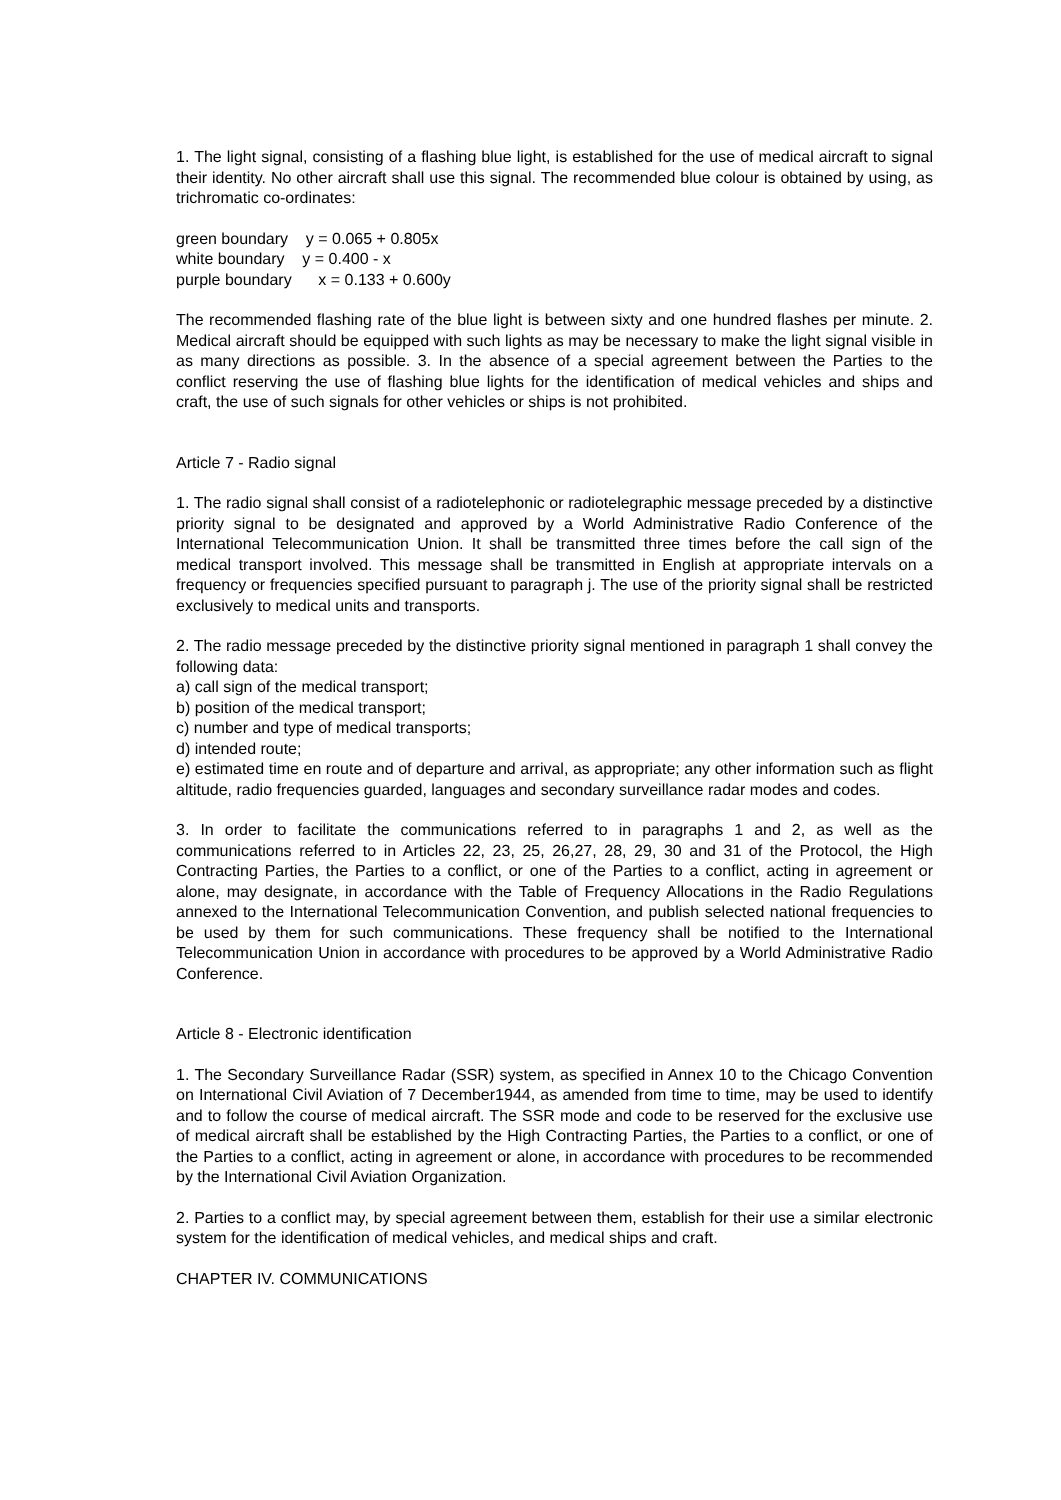1. The light signal, consisting of a flashing blue light, is established for the use of medical aircraft to signal their identity. No other aircraft shall use this signal. The recommended blue colour is obtained by using, as trichromatic co-ordinates:
green boundary y = 0.065 + 0.805x
white boundary y = 0.400 - x
purple boundary x = 0.133 + 0.600y
The recommended flashing rate of the blue light is between sixty and one hundred flashes per minute. 2. Medical aircraft should be equipped with such lights as may be necessary to make the light signal visible in as many directions as possible. 3. In the absence of a special agreement between the Parties to the conflict reserving the use of flashing blue lights for the identification of medical vehicles and ships and craft, the use of such signals for other vehicles or ships is not prohibited.
Article 7 - Radio signal
1. The radio signal shall consist of a radiotelephonic or radiotelegraphic message preceded by a distinctive priority signal to be designated and approved by a World Administrative Radio Conference of the International Telecommunication Union. It shall be transmitted three times before the call sign of the medical transport involved. This message shall be transmitted in English at appropriate intervals on a frequency or frequencies specified pursuant to paragraph j. The use of the priority signal shall be restricted exclusively to medical units and transports.
2. The radio message preceded by the distinctive priority signal mentioned in paragraph 1 shall convey the following data:
a) call sign of the medical transport;
b) position of the medical transport;
c) number and type of medical transports;
d) intended route;
e) estimated time en route and of departure and arrival, as appropriate; any other information such as flight altitude, radio frequencies guarded, languages and secondary surveillance radar modes and codes.
3. In order to facilitate the communications referred to in paragraphs 1 and 2, as well as the communications referred to in Articles 22, 23, 25, 26,27, 28, 29, 30 and 31 of the Protocol, the High Contracting Parties, the Parties to a conflict, or one of the Parties to a conflict, acting in agreement or alone, may designate, in accordance with the Table of Frequency Allocations in the Radio Regulations annexed to the International Telecommunication Convention, and publish selected national frequencies to be used by them for such communications. These frequency shall be notified to the International Telecommunication Union in accordance with procedures to be approved by a World Administrative Radio Conference.
Article 8 - Electronic identification
1. The Secondary Surveillance Radar (SSR) system, as specified in Annex 10 to the Chicago Convention on International Civil Aviation of 7 December1944, as amended from time to time, may be used to identify and to follow the course of medical aircraft. The SSR mode and code to be reserved for the exclusive use of medical aircraft shall be established by the High Contracting Parties, the Parties to a conflict, or one of the Parties to a conflict, acting in agreement or alone, in accordance with procedures to be recommended by the International Civil Aviation Organization.
2. Parties to a conflict may, by special agreement between them, establish for their use a similar electronic system for the identification of medical vehicles, and medical ships and craft.
CHAPTER IV. COMMUNICATIONS